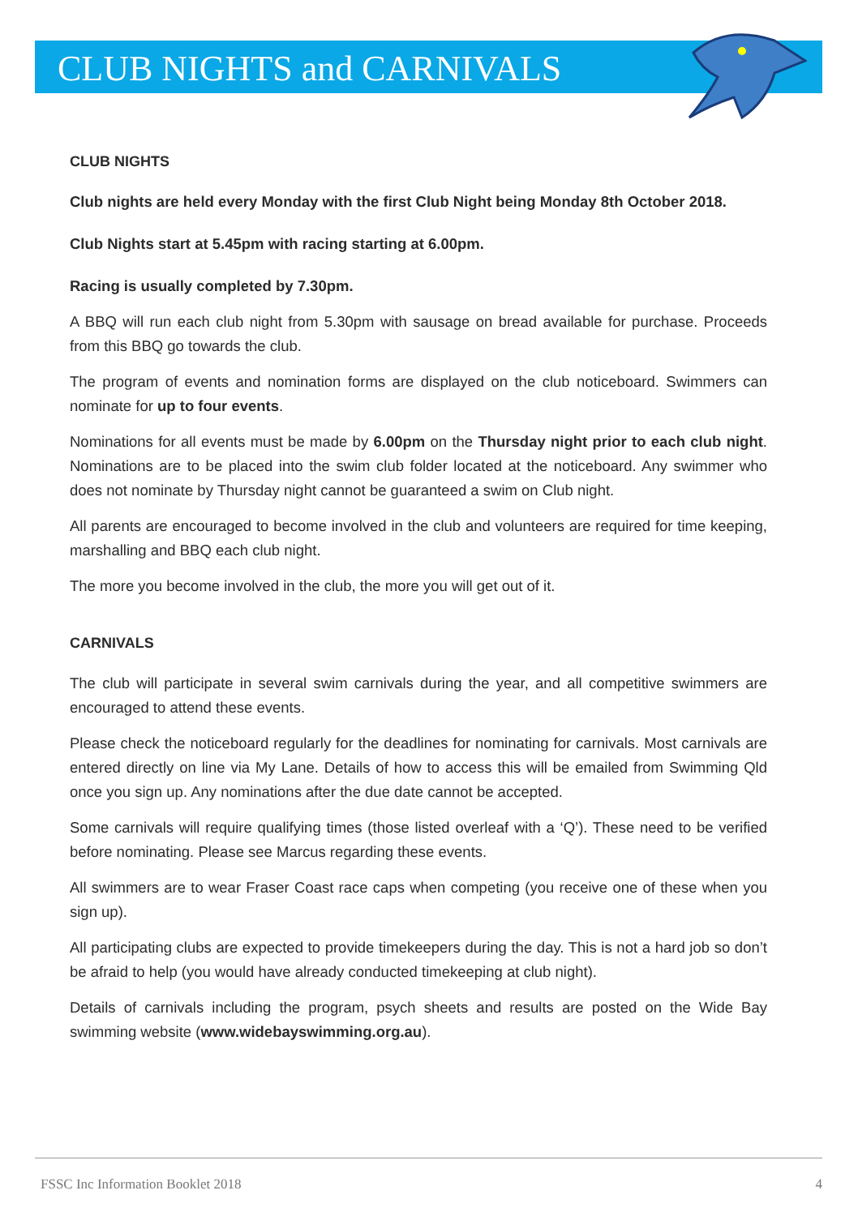CLUB NIGHTS and CARNIVALS
CLUB NIGHTS
Club nights are held every Monday with the first Club Night being Monday 8th October 2018.
Club Nights start at 5.45pm with racing starting at 6.00pm.
Racing is usually completed by 7.30pm.
A BBQ will run each club night from 5.30pm with sausage on bread available for purchase. Proceeds from this BBQ go towards the club.
The program of events and nomination forms are displayed on the club noticeboard. Swimmers can nominate for up to four events.
Nominations for all events must be made by 6.00pm on the Thursday night prior to each club night. Nominations are to be placed into the swim club folder located at the noticeboard. Any swimmer who does not nominate by Thursday night cannot be guaranteed a swim on Club night.
All parents are encouraged to become involved in the club and volunteers are required for time keeping, marshalling and BBQ each club night.
The more you become involved in the club, the more you will get out of it.
CARNIVALS
The club will participate in several swim carnivals during the year, and all competitive swimmers are encouraged to attend these events.
Please check the noticeboard regularly for the deadlines for nominating for carnivals. Most carnivals are entered directly on line via My Lane. Details of how to access this will be emailed from Swimming Qld once you sign up. Any nominations after the due date cannot be accepted.
Some carnivals will require qualifying times (those listed overleaf with a ‘Q’). These need to be verified before nominating. Please see Marcus regarding these events.
All swimmers are to wear Fraser Coast race caps when competing (you receive one of these when you sign up).
All participating clubs are expected to provide timekeepers during the day. This is not a hard job so don’t be afraid to help (you would have already conducted timekeeping at club night).
Details of carnivals including the program, psych sheets and results are posted on the Wide Bay swimming website (www.widebayswimming.org.au).
FSSC Inc Information Booklet 2018 4